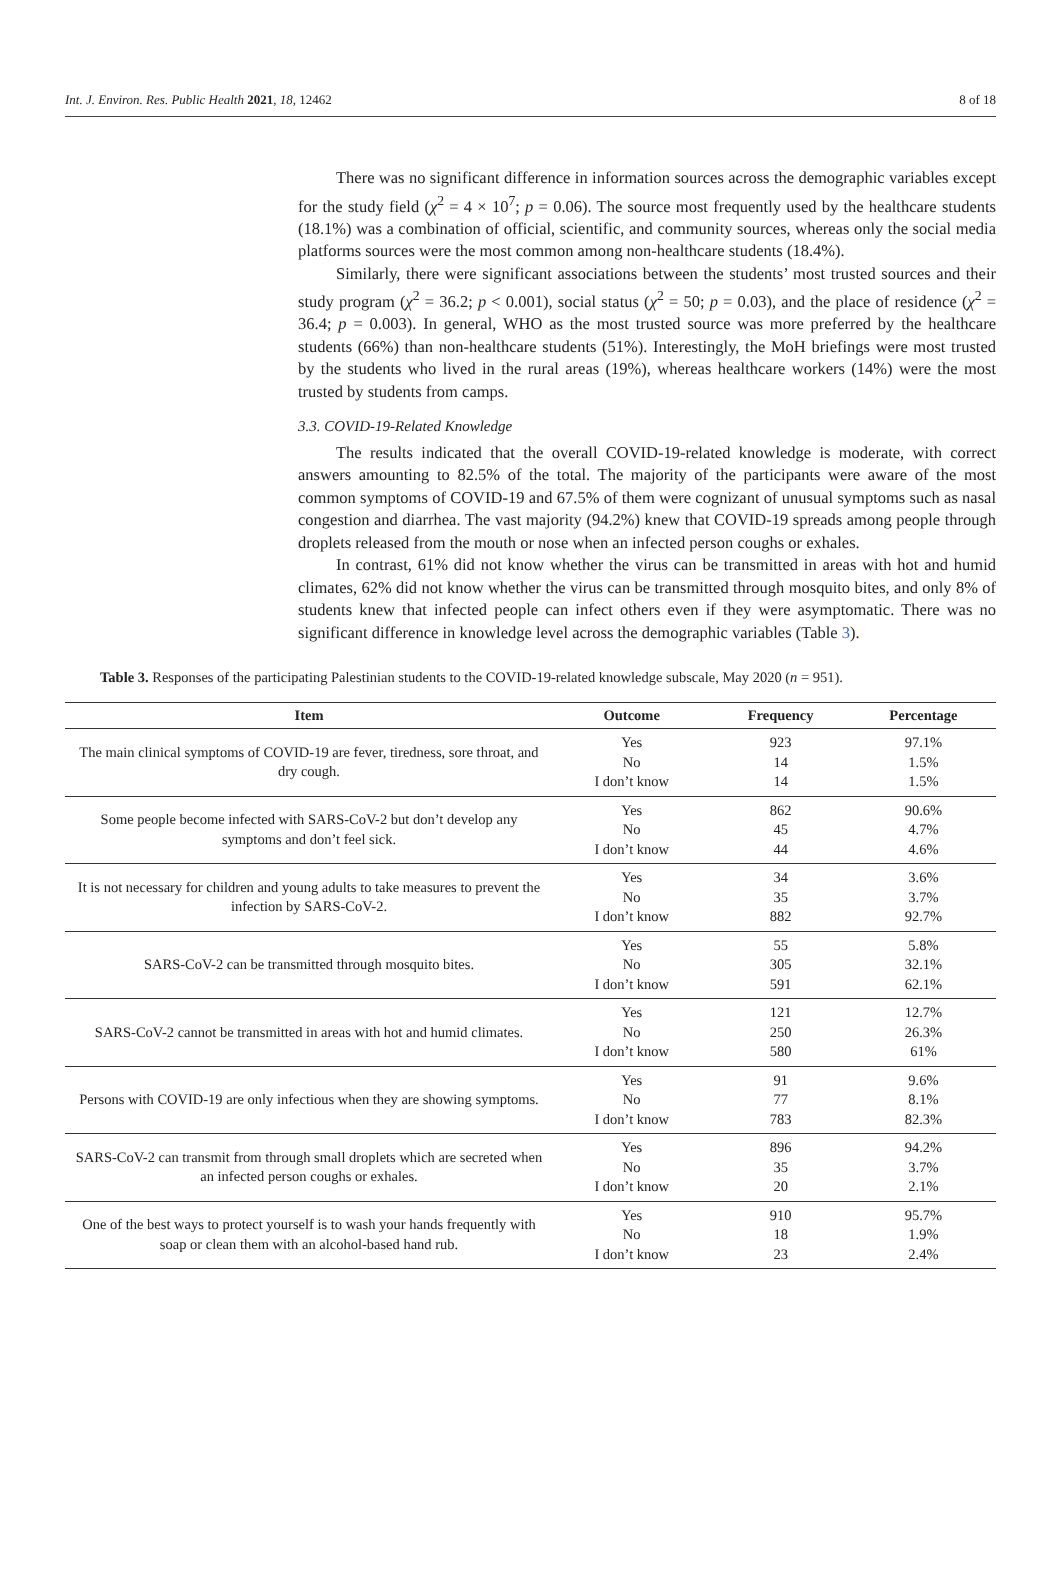Int. J. Environ. Res. Public Health 2021, 18, 12462 8 of 18
There was no significant difference in information sources across the demographic variables except for the study field (χ<sup>2</sup> = 4 × 10<sup>7</sup>; p = 0.06). The source most frequently used by the healthcare students (18.1%) was a combination of official, scientific, and community sources, whereas only the social media platforms sources were the most common among non-healthcare students (18.4%).
Similarly, there were significant associations between the students’ most trusted sources and their study program (χ<sup>2</sup> = 36.2; p < 0.001), social status (χ<sup>2</sup> = 50; p = 0.03), and the place of residence (χ<sup>2</sup> = 36.4; p = 0.003). In general, WHO as the most trusted source was more preferred by the healthcare students (66%) than non-healthcare students (51%). Interestingly, the MoH briefings were most trusted by the students who lived in the rural areas (19%), whereas healthcare workers (14%) were the most trusted by students from camps.
3.3. COVID-19-Related Knowledge
The results indicated that the overall COVID-19-related knowledge is moderate, with correct answers amounting to 82.5% of the total. The majority of the participants were aware of the most common symptoms of COVID-19 and 67.5% of them were cognizant of unusual symptoms such as nasal congestion and diarrhea. The vast majority (94.2%) knew that COVID-19 spreads among people through droplets released from the mouth or nose when an infected person coughs or exhales.
In contrast, 61% did not know whether the virus can be transmitted in areas with hot and humid climates, 62% did not know whether the virus can be transmitted through mosquito bites, and only 8% of students knew that infected people can infect others even if they were asymptomatic. There was no significant difference in knowledge level across the demographic variables (Table 3).
Table 3. Responses of the participating Palestinian students to the COVID-19-related knowledge subscale, May 2020 (n = 951).
| Item | Outcome | Frequency | Percentage |
| --- | --- | --- | --- |
| The main clinical symptoms of COVID-19 are fever, tiredness, sore throat, and dry cough. | Yes No I don’t know | 923 14 14 | 97.1% 1.5% 1.5% |
| Some people become infected with SARS-CoV-2 but don’t develop any symptoms and don’t feel sick. | Yes No I don’t know | 862 45 44 | 90.6% 4.7% 4.6% |
| It is not necessary for children and young adults to take measures to prevent the infection by SARS-CoV-2. | Yes No I don’t know | 34 35 882 | 3.6% 3.7% 92.7% |
| SARS-CoV-2 can be transmitted through mosquito bites. | Yes No I don’t know | 55 305 591 | 5.8% 32.1% 62.1% |
| SARS-CoV-2 cannot be transmitted in areas with hot and humid climates. | Yes No I don’t know | 121 250 580 | 12.7% 26.3% 61% |
| Persons with COVID-19 are only infectious when they are showing symptoms. | Yes No I don’t know | 91 77 783 | 9.6% 8.1% 82.3% |
| SARS-CoV-2 can transmit from through small droplets which are secreted when an infected person coughs or exhales. | Yes No I don’t know | 896 35 20 | 94.2% 3.7% 2.1% |
| One of the best ways to protect yourself is to wash your hands frequently with soap or clean them with an alcohol-based hand rub. | Yes No I don’t know | 910 18 23 | 95.7% 1.9% 2.4% |